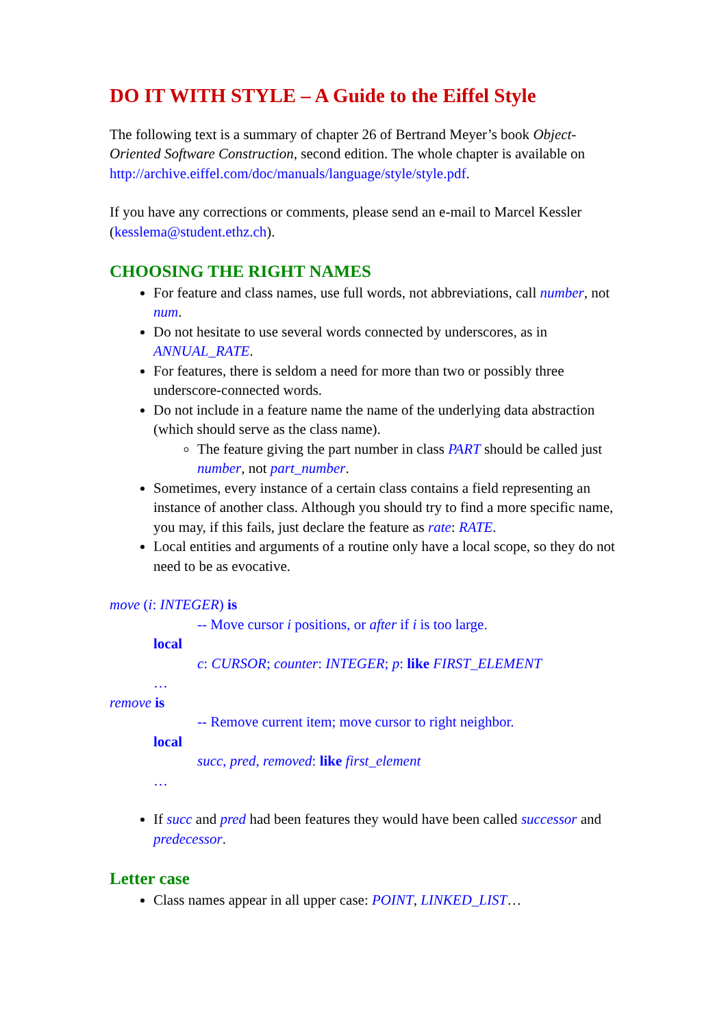DO IT WITH STYLE – A Guide to the Eiffel Style
The following text is a summary of chapter 26 of Bertrand Meyer’s book Object-Oriented Software Construction, second edition. The whole chapter is available on http://archive.eiffel.com/doc/manuals/language/style/style.pdf.
If you have any corrections or comments, please send an e-mail to Marcel Kessler (kesslema@student.ethz.ch).
CHOOSING THE RIGHT NAMES
For feature and class names, use full words, not abbreviations, call number, not num.
Do not hesitate to use several words connected by underscores, as in ANNUAL_RATE.
For features, there is seldom a need for more than two or possibly three underscore-connected words.
Do not include in a feature name the name of the underlying data abstraction (which should serve as the class name).
The feature giving the part number in class PART should be called just number, not part_number.
Sometimes, every instance of a certain class contains a field representing an instance of another class. Although you should try to find a more specific name, you may, if this fails, just declare the feature as rate: RATE.
Local entities and arguments of a routine only have a local scope, so they do not need to be as evocative.
move (i: INTEGER) is
-- Move cursor i positions, or after if i is too large.
local
c: CURSOR; counter: INTEGER; p: like FIRST_ELEMENT
…
remove is
-- Remove current item; move cursor to right neighbor.
local
succ, pred, removed: like first_element
…
If succ and pred had been features they would have been called successor and predecessor.
Letter case
Class names appear in all upper case: POINT, LINKED_LIST…